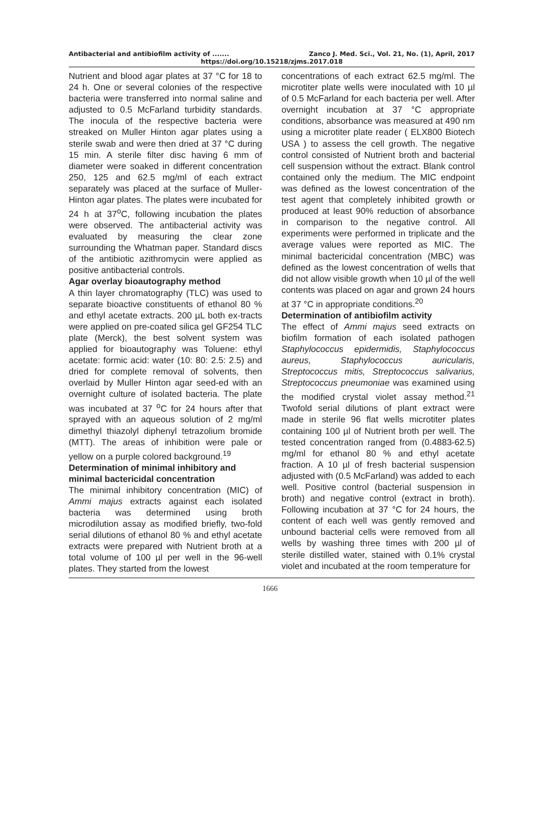Antibacterial and antibiofilm activity of ....... Zanco J. Med. Sci., Vol. 21, No. (1), April, 2017
https://doi.org/10.15218/zjms.2017.018
Nutrient and blood agar plates at 37 °C for 18 to 24 h. One or several colonies of the respective bacteria were transferred into normal saline and adjusted to 0.5 McFarland turbidity standards. The inocula of the respective bacteria were streaked on Muller Hinton agar plates using a sterile swab and were then dried at 37 °C during 15 min. A sterile filter disc having 6 mm of diameter were soaked in different concentration 250, 125 and 62.5 mg/ml of each extract separately was placed at the surface of Muller-Hinton agar plates. The plates were incubated for 24 h at 37<sup>o</sup>C, following incubation the plates were observed. The antibacterial activity was evaluated by measuring the clear zone surrounding the Whatman paper. Standard discs of the antibiotic azithromycin were applied as positive antibacterial controls.
Agar overlay bioautography method
A thin layer chromatography (TLC) was used to separate bioactive constituents of ethanol 80 % and ethyl acetate extracts. 200 µL both ex-tracts were applied on pre-coated silica gel GF254 TLC plate (Merck), the best solvent system was applied for bioautography was Toluene: ethyl acetate: formic acid: water (10: 80: 2.5: 2.5) and dried for complete removal of solvents, then overlaid by Muller Hinton agar seed-ed with an overnight culture of isolated bacteria. The plate was incubated at 37 <sup>o</sup>C for 24 hours after that sprayed with an aqueous solution of 2 mg/ml dimethyl thiazolyl diphenyl tetrazolium bromide (MTT). The areas of inhibition were pale or yellow on a purple colored background.<sup>19</sup>
Determination of minimal inhibitory and minimal bactericidal concentration
The minimal inhibitory concentration (MIC) of Ammi majus extracts against each isolated bacteria was determined using broth microdilution assay as modified briefly, two-fold serial dilutions of ethanol 80 % and ethyl acetate extracts were prepared with Nutrient broth at a total volume of 100 µl per well in the 96-well plates. They started from the lowest
concentrations of each extract 62.5 mg/ml. The microtiter plate wells were inoculated with 10 µl of 0.5 McFarland for each bacteria per well. After overnight incubation at 37 °C appropriate conditions, absorbance was measured at 490 nm using a microtiter plate reader ( ELX800 Biotech USA ) to assess the cell growth. The negative control consisted of Nutrient broth and bacterial cell suspension without the extract. Blank control contained only the medium. The MIC endpoint was defined as the lowest concentration of the test agent that completely inhibited growth or produced at least 90% reduction of absorbance in comparison to the negative control. All experiments were performed in triplicate and the average values were reported as MIC. The minimal bactericidal concentration (MBC) was defined as the lowest concentration of wells that did not allow visible growth when 10 µl of the well contents was placed on agar and grown 24 hours at 37 °C in appropriate conditions.<sup>20</sup>
Determination of antibiofilm activity
The effect of Ammi majus seed extracts on biofilm formation of each isolated pathogen Staphylococcus epidermidis, Staphylococcus aureus, Staphylococcus auricularis, Streptococcus mitis, Streptococcus salivarius, Streptococcus pneumoniae was examined using the modified crystal violet assay method.<sup>21</sup> Twofold serial dilutions of plant extract were made in sterile 96 flat wells microtiter plates containing 100 µl of Nutrient broth per well. The tested concentration ranged from (0.4883-62.5) mg/ml for ethanol 80 % and ethyl acetate fraction. A 10 µl of fresh bacterial suspension adjusted with (0.5 McFarland) was added to each well. Positive control (bacterial suspension in broth) and negative control (extract in broth). Following incubation at 37 °C for 24 hours, the content of each well was gently removed and unbound bacterial cells were removed from all wells by washing three times with 200 µl of sterile distilled water, stained with 0.1% crystal violet and incubated at the room temperature for
1666